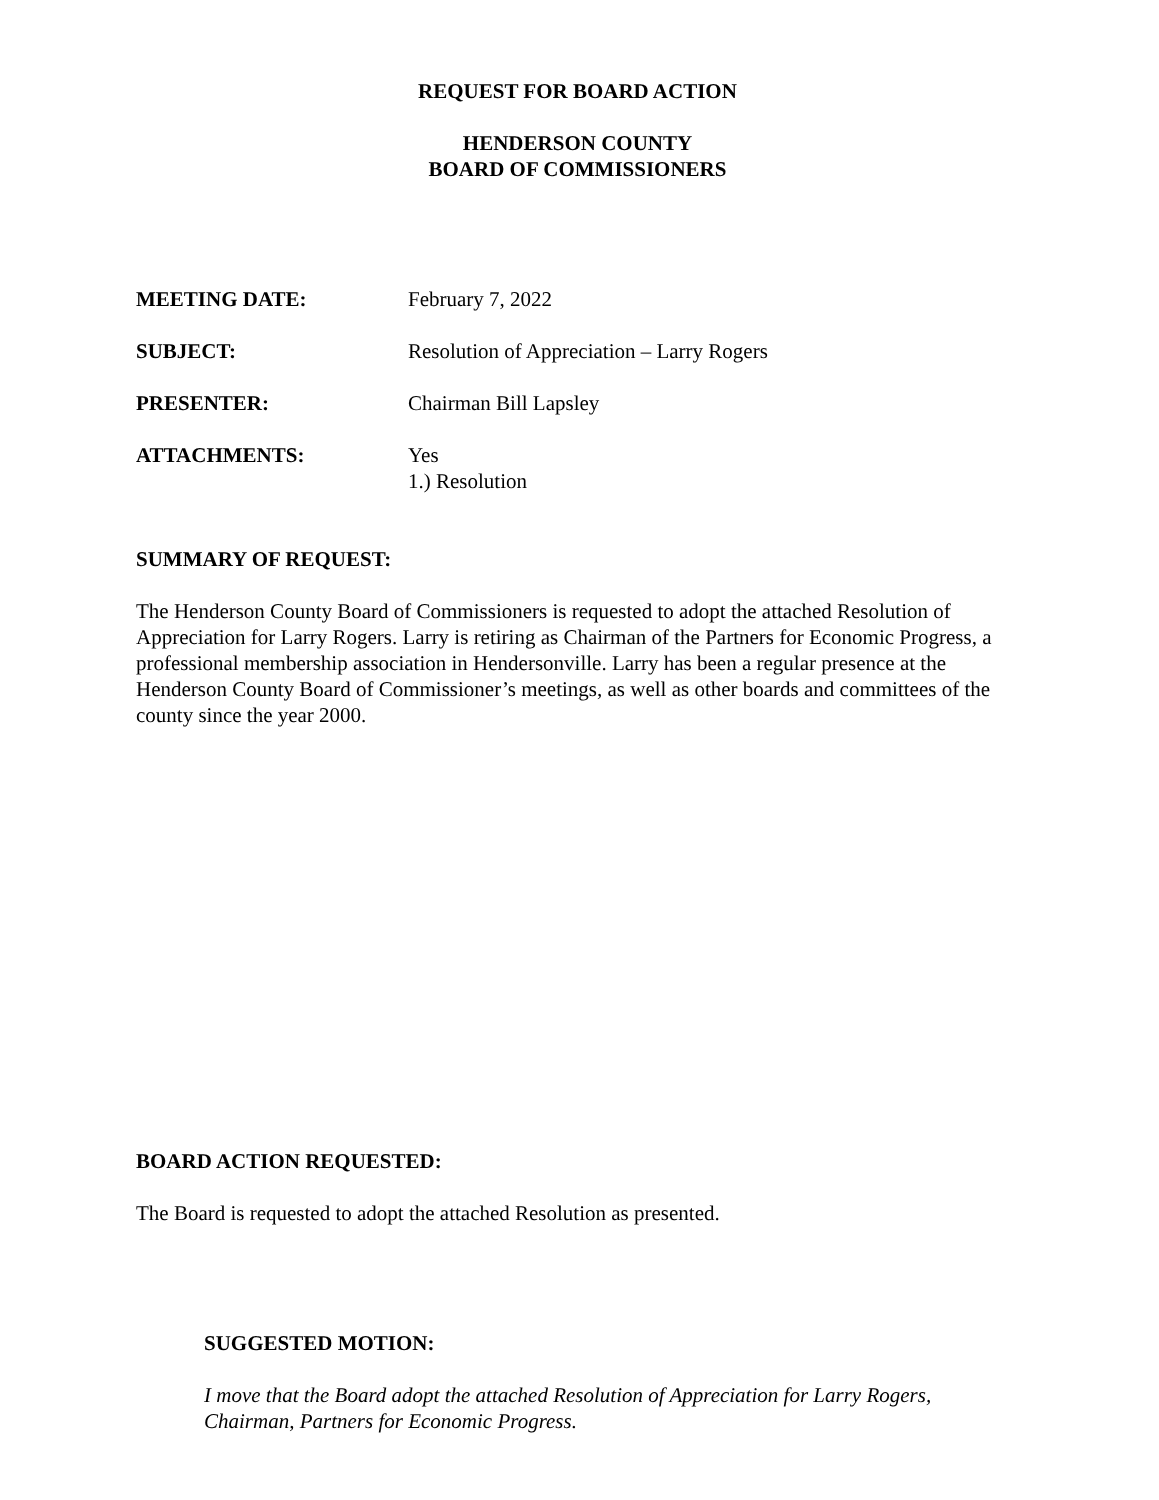REQUEST FOR BOARD ACTION
HENDERSON COUNTY
BOARD OF COMMISSIONERS
MEETING DATE: February 7, 2022
SUBJECT: Resolution of Appreciation – Larry Rogers
PRESENTER: Chairman Bill Lapsley
ATTACHMENTS: Yes
1.) Resolution
SUMMARY OF REQUEST:
The Henderson County Board of Commissioners is requested to adopt the attached Resolution of Appreciation for Larry Rogers. Larry is retiring as Chairman of the Partners for Economic Progress, a professional membership association in Hendersonville. Larry has been a regular presence at the Henderson County Board of Commissioner’s meetings, as well as other boards and committees of the county since the year 2000.
BOARD ACTION REQUESTED:
The Board is requested to adopt the attached Resolution as presented.
SUGGESTED MOTION:
I move that the Board adopt the attached Resolution of Appreciation for Larry Rogers, Chairman, Partners for Economic Progress.